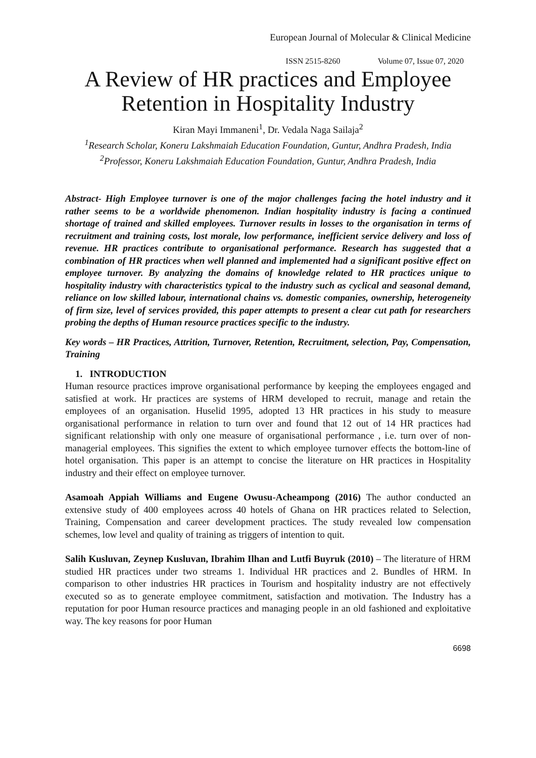European Journal of Molecular & Clinical Medicine
ISSN 2515-8260 Volume 07, Issue 07, 2020
A Review of HR practices and Employee Retention in Hospitality Industry
Kiran Mayi Immaneni<sup>1</sup>, Dr. Vedala Naga Sailaja<sup>2</sup>
<sup>1</sup> Research Scholar, Koneru Lakshmaiah Education Foundation, Guntur, Andhra Pradesh, India
<sup>2</sup> Professor, Koneru Lakshmaiah Education Foundation, Guntur, Andhra Pradesh, India
Abstract- High Employee turnover is one of the major challenges facing the hotel industry and it rather seems to be a worldwide phenomenon. Indian hospitality industry is facing a continued shortage of trained and skilled employees. Turnover results in losses to the organisation in terms of recruitment and training costs, lost morale, low performance, inefficient service delivery and loss of revenue. HR practices contribute to organisational performance. Research has suggested that a combination of HR practices when well planned and implemented had a significant positive effect on employee turnover. By analyzing the domains of knowledge related to HR practices unique to hospitality industry with characteristics typical to the industry such as cyclical and seasonal demand, reliance on low skilled labour, international chains vs. domestic companies, ownership, heterogeneity of firm size, level of services provided, this paper attempts to present a clear cut path for researchers probing the depths of Human resource practices specific to the industry.
Key words – HR Practices, Attrition, Turnover, Retention, Recruitment, selection, Pay, Compensation, Training
1. INTRODUCTION
Human resource practices improve organisational performance by keeping the employees engaged and satisfied at work. Hr practices are systems of HRM developed to recruit, manage and retain the employees of an organisation. Huselid 1995, adopted 13 HR practices in his study to measure organisational performance in relation to turn over and found that 12 out of 14 HR practices had significant relationship with only one measure of organisational performance , i.e. turn over of non-managerial employees. This signifies the extent to which employee turnover effects the bottom-line of hotel organisation. This paper is an attempt to concise the literature on HR practices in Hospitality industry and their effect on employee turnover.
Asamoah Appiah Williams and Eugene Owusu-Acheampong (2016) The author conducted an extensive study of 400 employees across 40 hotels of Ghana on HR practices related to Selection, Training, Compensation and career development practices. The study revealed low compensation schemes, low level and quality of training as triggers of intention to quit.
Salih Kusluvan, Zeynep Kusluvan, Ibrahim Ilhan and Lutfi Buyruk (2010) – The literature of HRM studied HR practices under two streams 1. Individual HR practices and 2. Bundles of HRM. In comparison to other industries HR practices in Tourism and hospitality industry are not effectively executed so as to generate employee commitment, satisfaction and motivation. The Industry has a reputation for poor Human resource practices and managing people in an old fashioned and exploitative way. The key reasons for poor Human
6698